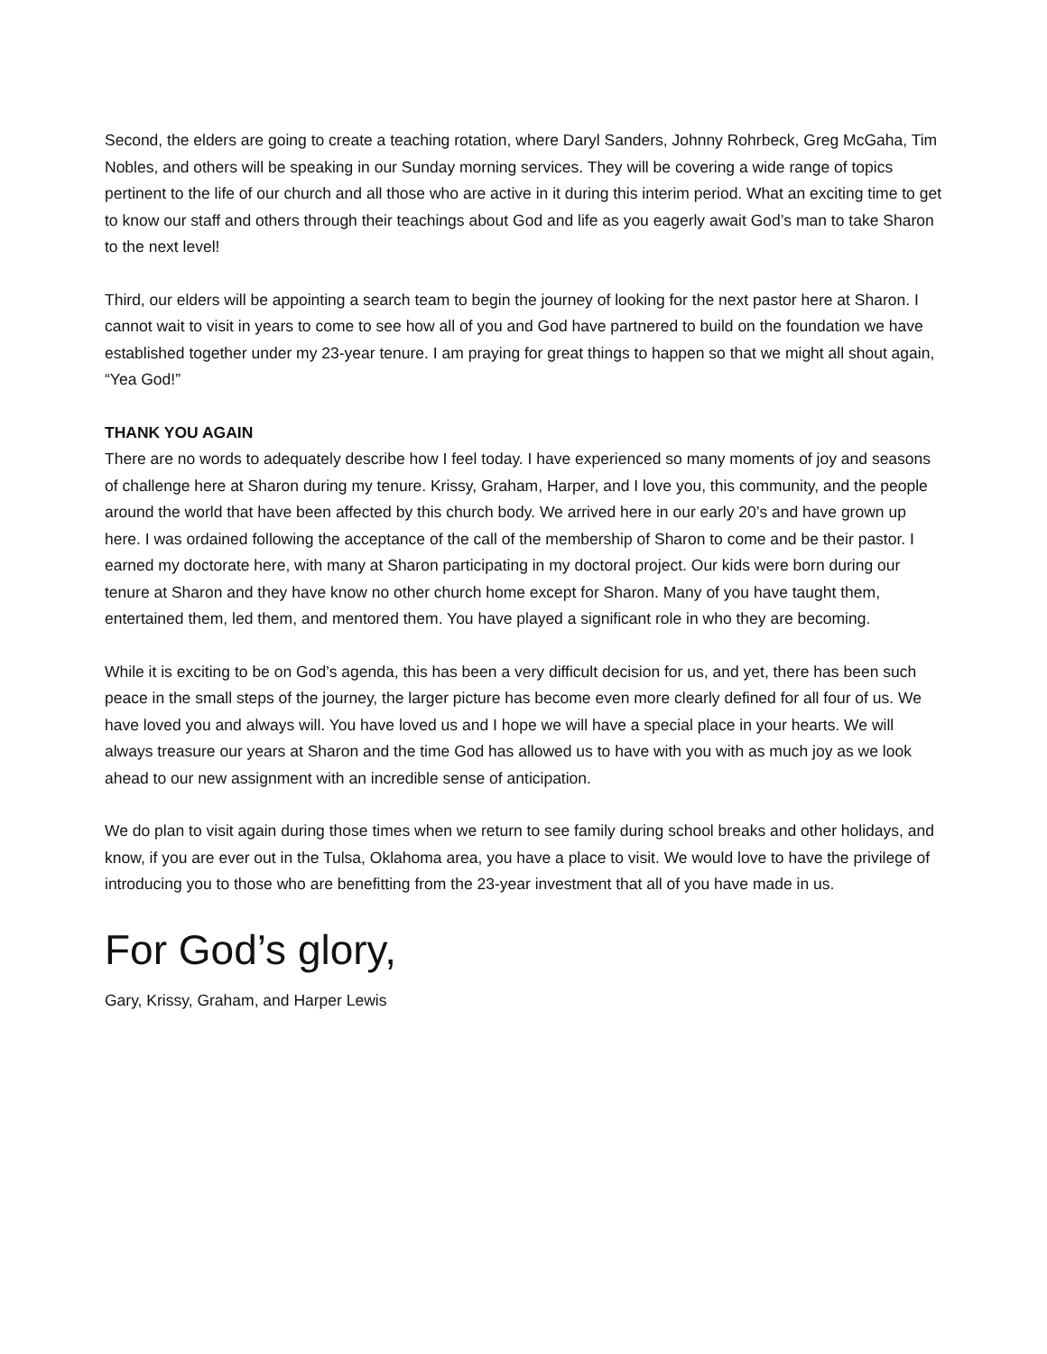Second, the elders are going to create a teaching rotation, where Daryl Sanders, Johnny Rohrbeck, Greg McGaha, Tim Nobles, and others will be speaking in our Sunday morning services. They will be covering a wide range of topics pertinent to the life of our church and all those who are active in it during this interim period. What an exciting time to get to know our staff and others through their teachings about God and life as you eagerly await God’s man to take Sharon to the next level!
Third, our elders will be appointing a search team to begin the journey of looking for the next pastor here at Sharon. I cannot wait to visit in years to come to see how all of you and God have partnered to build on the foundation we have established together under my 23-year tenure. I am praying for great things to happen so that we might all shout again, “Yea God!”
THANK YOU AGAIN
There are no words to adequately describe how I feel today. I have experienced so many moments of joy and seasons of challenge here at Sharon during my tenure. Krissy, Graham, Harper, and I love you, this community, and the people around the world that have been affected by this church body. We arrived here in our early 20’s and have grown up here. I was ordained following the acceptance of the call of the membership of Sharon to come and be their pastor. I earned my doctorate here, with many at Sharon participating in my doctoral project. Our kids were born during our tenure at Sharon and they have know no other church home except for Sharon. Many of you have taught them, entertained them, led them, and mentored them. You have played a significant role in who they are becoming.
While it is exciting to be on God’s agenda, this has been a very difficult decision for us, and yet, there has been such peace in the small steps of the journey, the larger picture has become even more clearly defined for all four of us. We have loved you and always will. You have loved us and I hope we will have a special place in your hearts. We will always treasure our years at Sharon and the time God has allowed us to have with you with as much joy as we look ahead to our new assignment with an incredible sense of anticipation.
We do plan to visit again during those times when we return to see family during school breaks and other holidays, and know, if you are ever out in the Tulsa, Oklahoma area, you have a place to visit. We would love to have the privilege of introducing you to those who are benefitting from the 23-year investment that all of you have made in us.
For God’s glory,
Gary, Krissy, Graham, and Harper Lewis